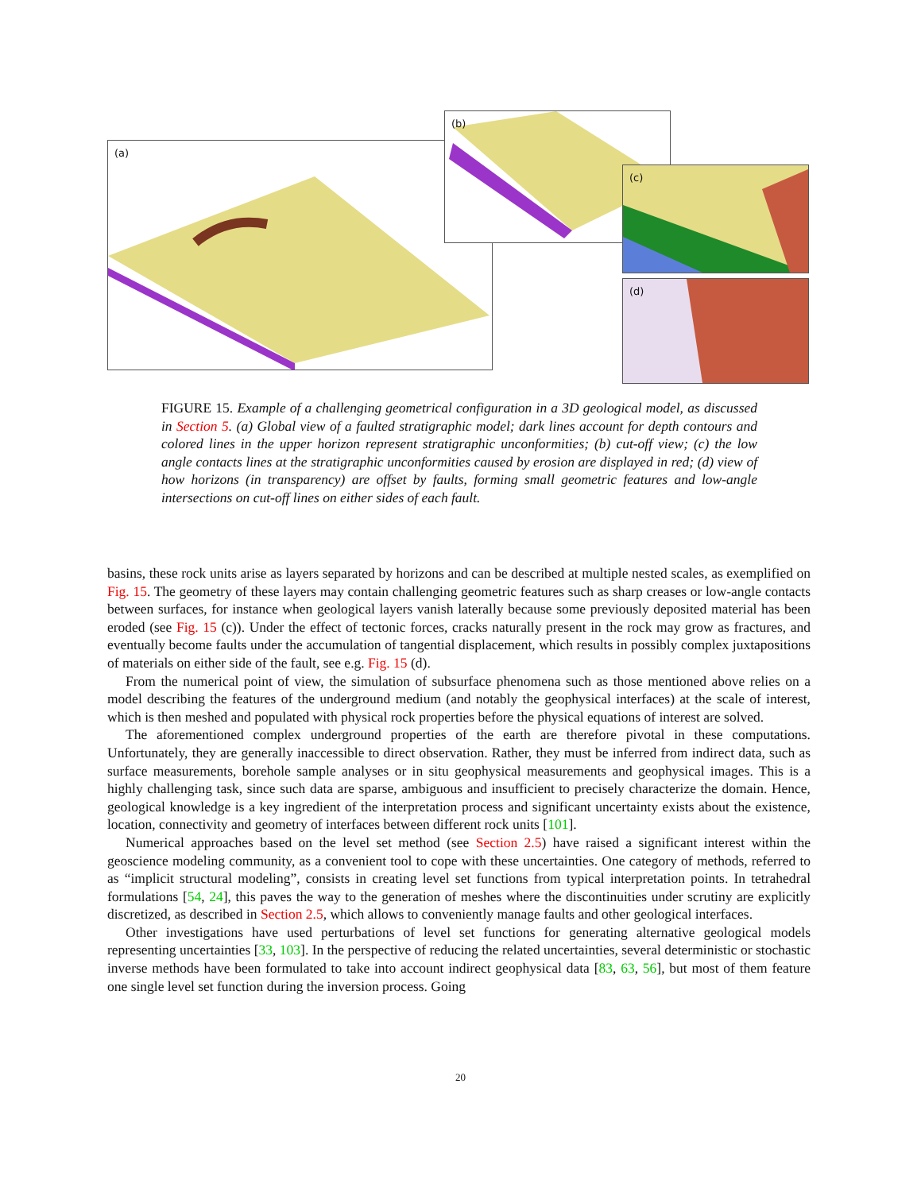(a)
(b)
(c)
(d)
FIGURE 15. Example of a challenging geometrical configuration in a 3D geological model, as discussed in Section 5. (a) Global view of a faulted stratigraphic model; dark lines account for depth contours and colored lines in the upper horizon represent stratigraphic unconformities; (b) cut-off view; (c) the low angle contacts lines at the stratigraphic unconformities caused by erosion are displayed in red; (d) view of how horizons (in transparency) are offset by faults, forming small geometric features and low-angle intersections on cut-off lines on either sides of each fault.
basins, these rock units arise as layers separated by horizons and can be described at multiple nested scales, as exemplified on Fig. 15. The geometry of these layers may contain challenging geometric features such as sharp creases or low-angle contacts between surfaces, for instance when geological layers vanish laterally because some previously deposited material has been eroded (see Fig. 15 (c)). Under the effect of tectonic forces, cracks naturally present in the rock may grow as fractures, and eventually become faults under the accumulation of tangential displacement, which results in possibly complex juxtapositions of materials on either side of the fault, see e.g. Fig. 15 (d).
From the numerical point of view, the simulation of subsurface phenomena such as those mentioned above relies on a model describing the features of the underground medium (and notably the geophysical interfaces) at the scale of interest, which is then meshed and populated with physical rock properties before the physical equations of interest are solved.
The aforementioned complex underground properties of the earth are therefore pivotal in these computations. Unfortunately, they are generally inaccessible to direct observation. Rather, they must be inferred from indirect data, such as surface measurements, borehole sample analyses or in situ geophysical measurements and geophysical images. This is a highly challenging task, since such data are sparse, ambiguous and insufficient to precisely characterize the domain. Hence, geological knowledge is a key ingredient of the interpretation process and significant uncertainty exists about the existence, location, connectivity and geometry of interfaces between different rock units [101].
Numerical approaches based on the level set method (see Section 2.5) have raised a significant interest within the geoscience modeling community, as a convenient tool to cope with these uncertainties. One category of methods, referred to as “implicit structural modeling”, consists in creating level set functions from typical interpretation points. In tetrahedral formulations [54, 24], this paves the way to the generation of meshes where the discontinuities under scrutiny are explicitly discretized, as described in Section 2.5, which allows to conveniently manage faults and other geological interfaces.
Other investigations have used perturbations of level set functions for generating alternative geological models representing uncertainties [33, 103]. In the perspective of reducing the related uncertainties, several deterministic or stochastic inverse methods have been formulated to take into account indirect geophysical data [83, 63, 56], but most of them feature one single level set function during the inversion process. Going
20